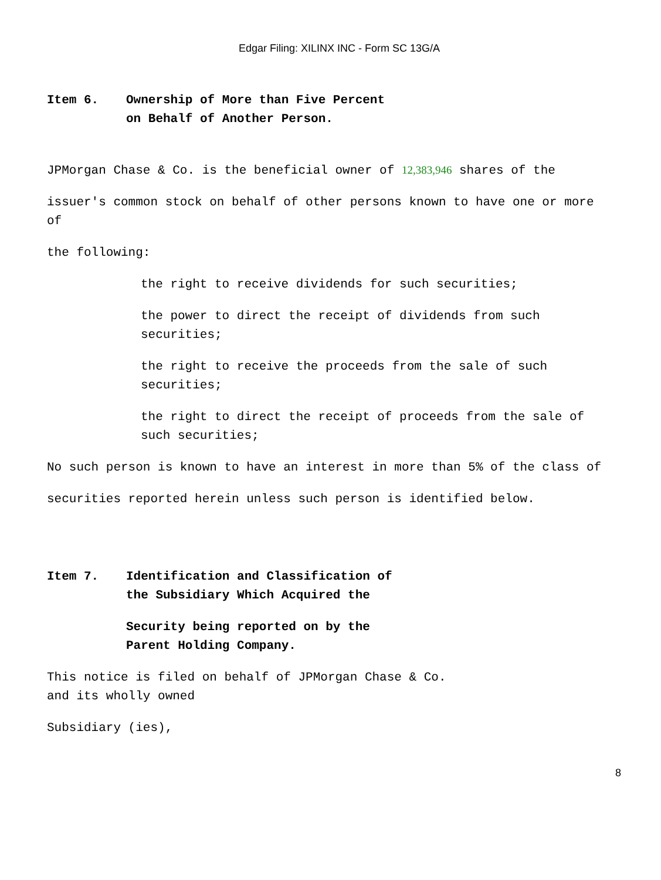Edgar Filing: XILINX INC - Form SC 13G/A
Item 6. Ownership of More than Five Percent
on Behalf of Another Person.
JPMorgan Chase & Co. is the beneficial owner of 12,383,946 shares of the
issuer's common stock on behalf of other persons known to have one or more of
the following:
the right to receive dividends for such securities;
the power to direct the receipt of dividends from such securities;
the right to receive the proceeds from the sale of such securities;
the right to direct the receipt of proceeds from the sale of such securities;
No such person is known to have an interest in more than 5% of the class of
securities reported herein unless such person is identified below.
Item 7. Identification and Classification of
the Subsidiary Which Acquired the
Security being reported on by the
Parent Holding Company.
This notice is filed on behalf of JPMorgan Chase & Co. and its wholly owned
Subsidiary (ies),
8